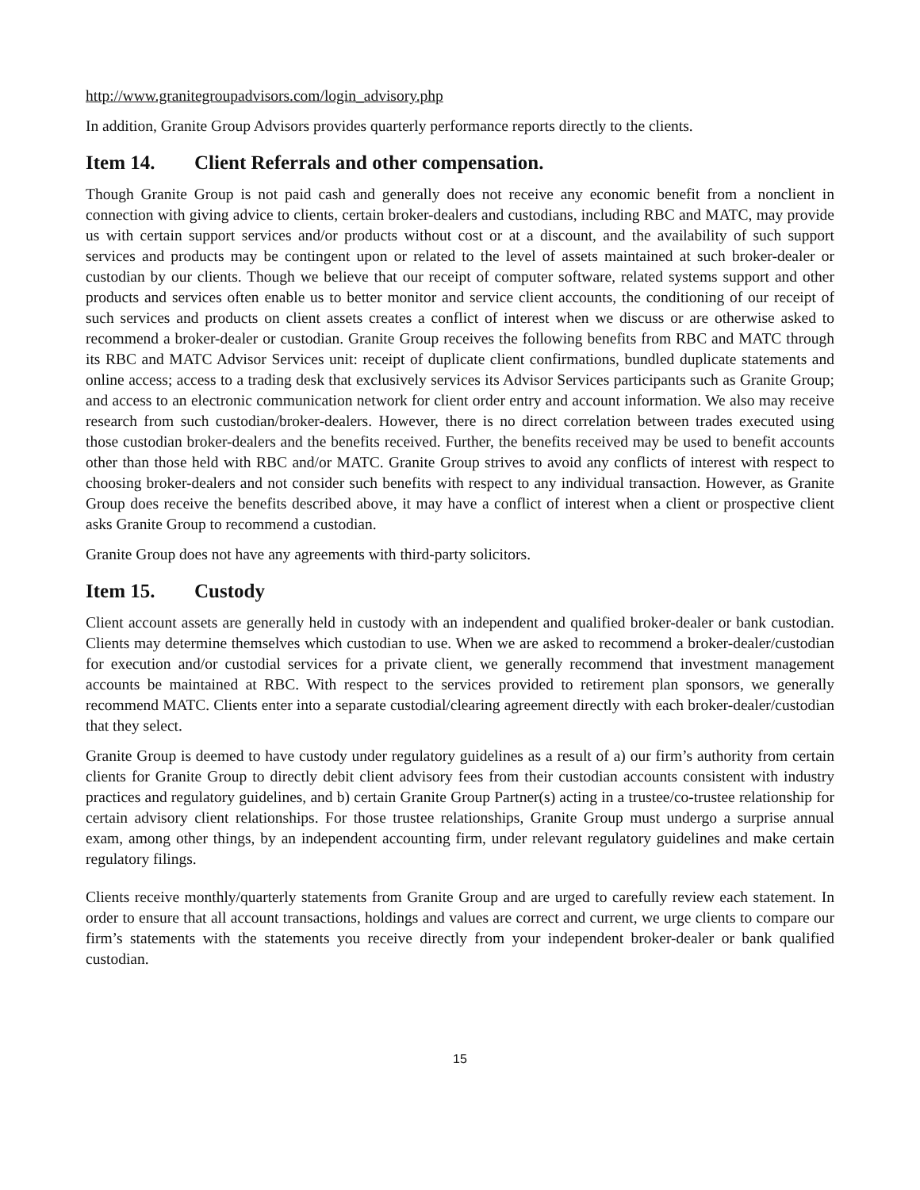http://www.granitegroupadvisors.com/login_advisory.php
In addition, Granite Group Advisors provides quarterly performance reports directly to the clients.
Item 14. Client Referrals and other compensation.
Though Granite Group is not paid cash and generally does not receive any economic benefit from a nonclient in connection with giving advice to clients, certain broker-dealers and custodians, including RBC and MATC, may provide us with certain support services and/or products without cost or at a discount, and the availability of such support services and products may be contingent upon or related to the level of assets maintained at such broker-dealer or custodian by our clients. Though we believe that our receipt of computer software, related systems support and other products and services often enable us to better monitor and service client accounts, the conditioning of our receipt of such services and products on client assets creates a conflict of interest when we discuss or are otherwise asked to recommend a broker-dealer or custodian. Granite Group receives the following benefits from RBC and MATC through its RBC and MATC Advisor Services unit: receipt of duplicate client confirmations, bundled duplicate statements and online access; access to a trading desk that exclusively services its Advisor Services participants such as Granite Group; and access to an electronic communication network for client order entry and account information. We also may receive research from such custodian/broker-dealers. However, there is no direct correlation between trades executed using those custodian broker-dealers and the benefits received. Further, the benefits received may be used to benefit accounts other than those held with RBC and/or MATC. Granite Group strives to avoid any conflicts of interest with respect to choosing broker-dealers and not consider such benefits with respect to any individual transaction. However, as Granite Group does receive the benefits described above, it may have a conflict of interest when a client or prospective client asks Granite Group to recommend a custodian.
Granite Group does not have any agreements with third-party solicitors.
Item 15. Custody
Client account assets are generally held in custody with an independent and qualified broker-dealer or bank custodian. Clients may determine themselves which custodian to use. When we are asked to recommend a broker-dealer/custodian for execution and/or custodial services for a private client, we generally recommend that investment management accounts be maintained at RBC. With respect to the services provided to retirement plan sponsors, we generally recommend MATC. Clients enter into a separate custodial/clearing agreement directly with each broker-dealer/custodian that they select.
Granite Group is deemed to have custody under regulatory guidelines as a result of a) our firm’s authority from certain clients for Granite Group to directly debit client advisory fees from their custodian accounts consistent with industry practices and regulatory guidelines, and b) certain Granite Group Partner(s) acting in a trustee/co-trustee relationship for certain advisory client relationships. For those trustee relationships, Granite Group must undergo a surprise annual exam, among other things, by an independent accounting firm, under relevant regulatory guidelines and make certain regulatory filings.
Clients receive monthly/quarterly statements from Granite Group and are urged to carefully review each statement. In order to ensure that all account transactions, holdings and values are correct and current, we urge clients to compare our firm’s statements with the statements you receive directly from your independent broker-dealer or bank qualified custodian.
15